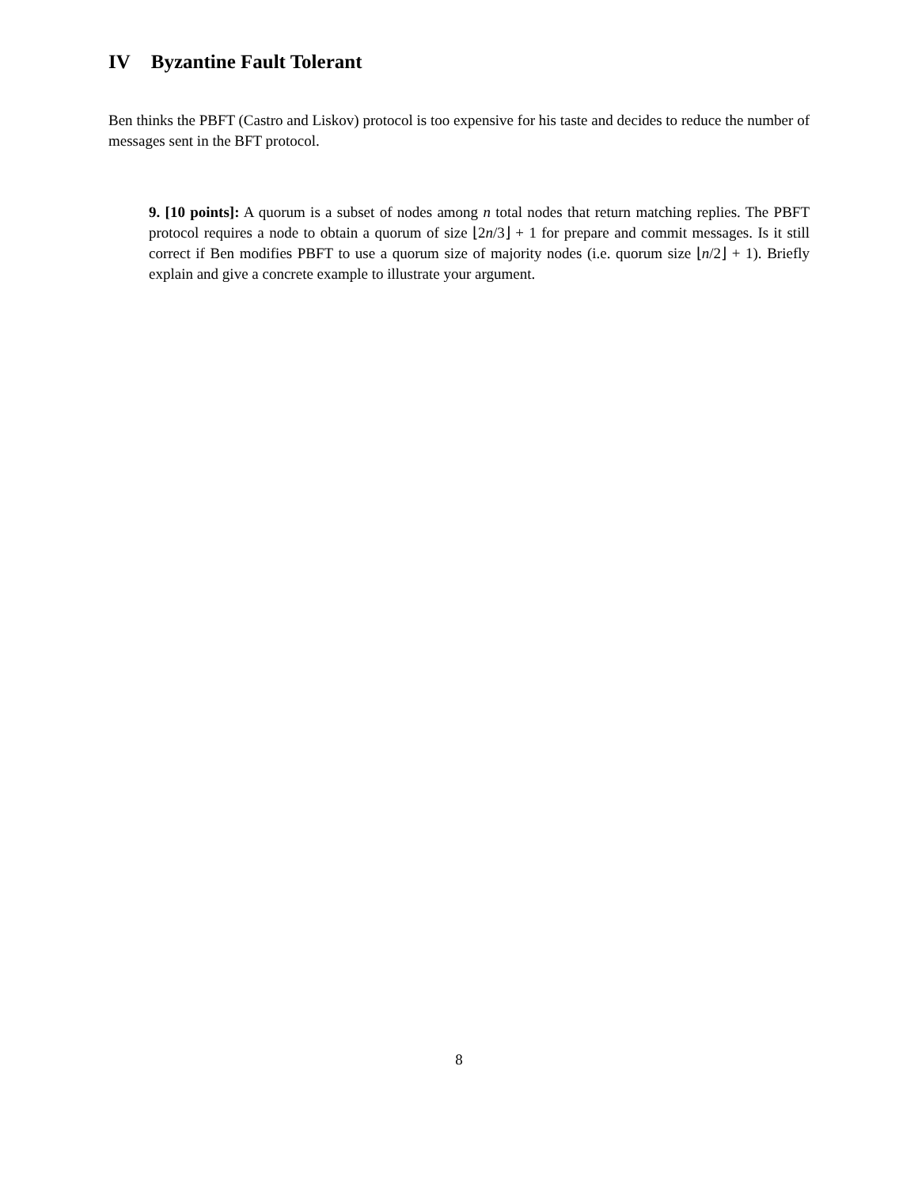IV Byzantine Fault Tolerant
Ben thinks the PBFT (Castro and Liskov) protocol is too expensive for his taste and decides to reduce the number of messages sent in the BFT protocol.
9. [10 points]: A quorum is a subset of nodes among n total nodes that return matching replies. The PBFT protocol requires a node to obtain a quorum of size ⌊2n/3⌋ + 1 for prepare and commit messages. Is it still correct if Ben modifies PBFT to use a quorum size of majority nodes (i.e. quorum size ⌊n/2⌋ + 1). Briefly explain and give a concrete example to illustrate your argument.
8